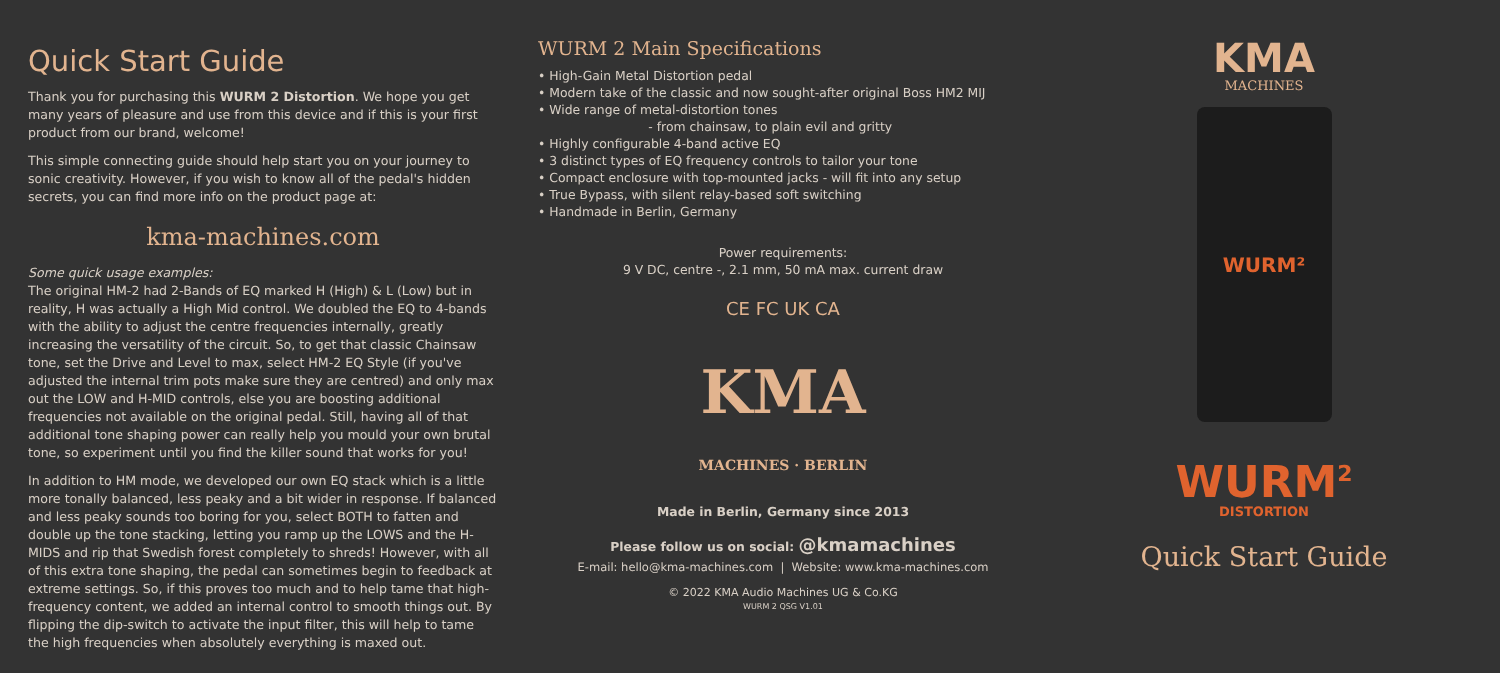Quick Start Guide
Thank you for purchasing this WURM 2 Distortion. We hope you get many years of pleasure and use from this device and if this is your first product from our brand, welcome!
This simple connecting guide should help start you on your journey to sonic creativity. However, if you wish to know all of the pedal's hidden secrets, you can find more info on the product page at:
kma-machines.com
Some quick usage examples:
The original HM-2 had 2-Bands of EQ marked H (High) & L (Low) but in reality, H was actually a High Mid control. We doubled the EQ to 4-bands with the ability to adjust the centre frequencies internally, greatly increasing the versatility of the circuit. So, to get that classic Chainsaw tone, set the Drive and Level to max, select HM-2 EQ Style (if you've adjusted the internal trim pots make sure they are centred) and only max out the LOW and H-MID controls, else you are boosting additional frequencies not available on the original pedal. Still, having all of that additional tone shaping power can really help you mould your own brutal tone, so experiment until you find the killer sound that works for you!
In addition to HM mode, we developed our own EQ stack which is a little more tonally balanced, less peaky and a bit wider in response. If balanced and less peaky sounds too boring for you, select BOTH to fatten and double up the tone stacking, letting you ramp up the LOWS and the H-MIDS and rip that Swedish forest completely to shreds! However, with all of this extra tone shaping, the pedal can sometimes begin to feedback at extreme settings. So, if this proves too much and to help tame that high-frequency content, we added an internal control to smooth things out. By flipping the dip-switch to activate the input filter, this will help to tame the high frequencies when absolutely everything is maxed out.
WURM 2 Main Specifications
• High-Gain Metal Distortion pedal
• Modern take of the classic and now sought-after original Boss HM2 MIJ
• Wide range of metal-distortion tones
- from chainsaw, to plain evil and gritty
• Highly configurable 4-band active EQ
• 3 distinct types of EQ frequency controls to tailor your tone
• Compact enclosure with top-mounted jacks - will fit into any setup
• True Bypass, with silent relay-based soft switching
• Handmade in Berlin, Germany
Power requirements:
9 V DC, centre -, 2.1 mm, 50 mA max. current draw
CE FC UK CA
KMA
MACHINES · BERLIN
Made in Berlin, Germany since 2013
Please follow us on social: @kmamachines
E-mail: hello@kma-machines.com | Website: www.kma-machines.com
© 2022 KMA Audio Machines UG & Co.KG
WURM 2 QSG V1.01
KMA
MACHINES
WURM²
WURM<sup>2</sup>
DISTORTION
Quick Start Guide